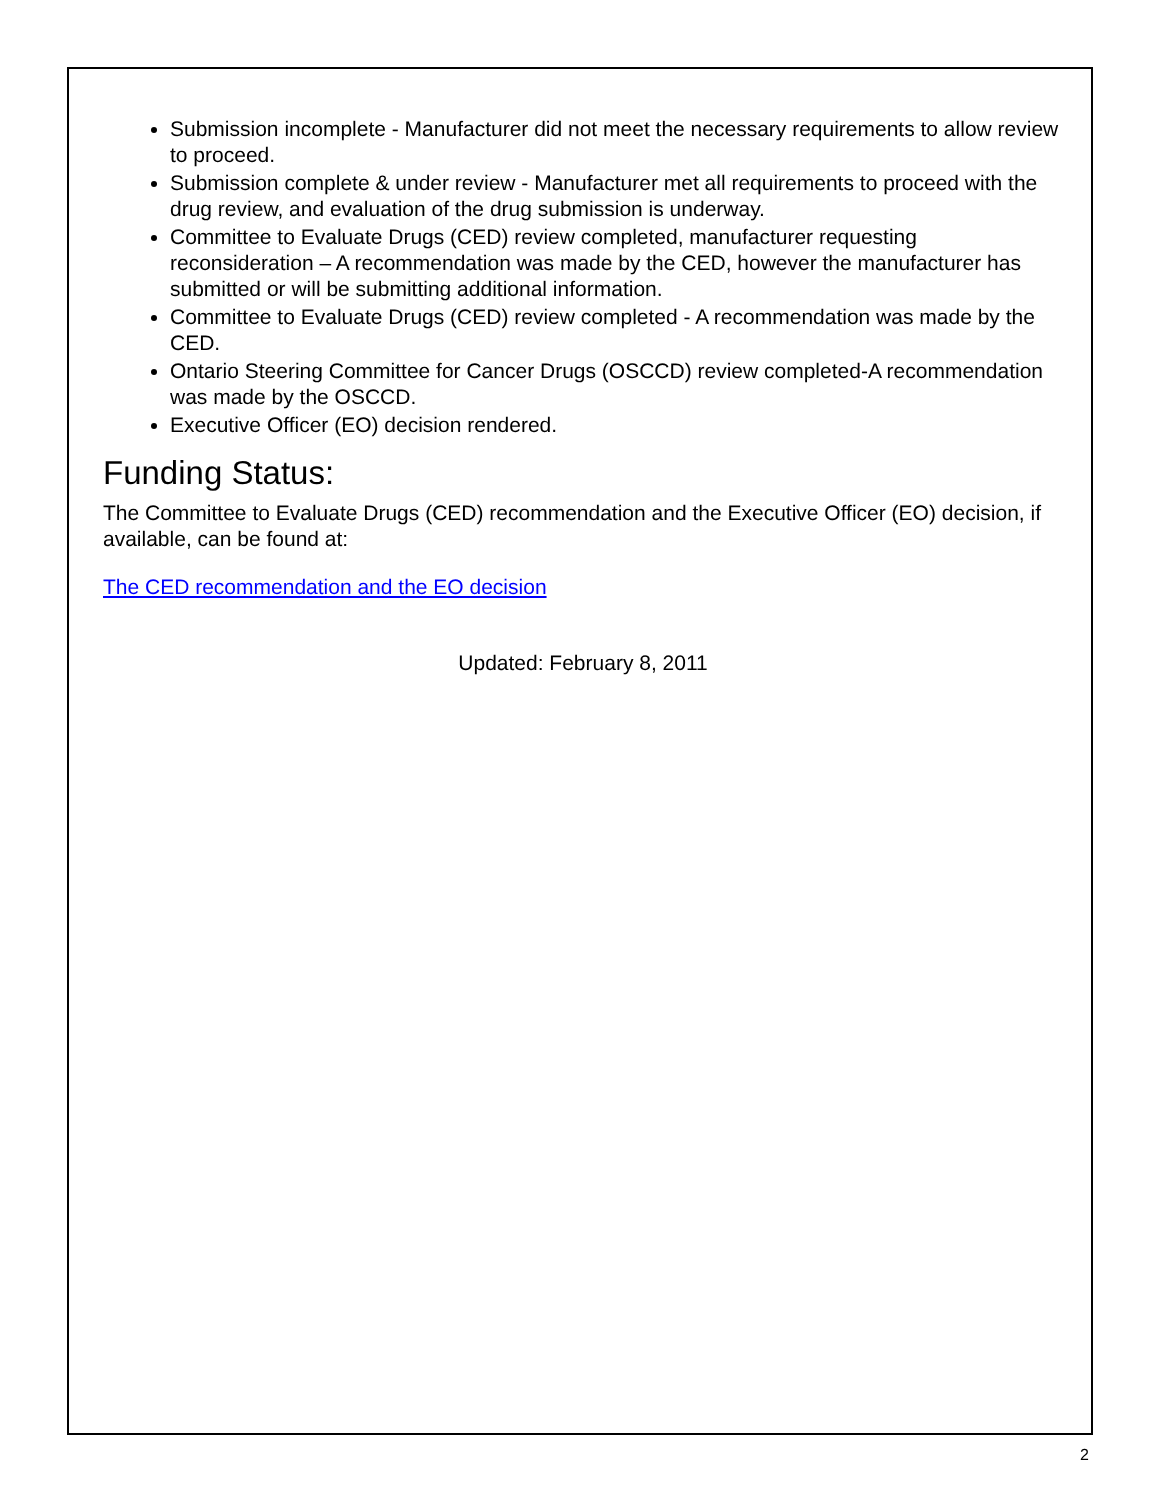Submission incomplete - Manufacturer did not meet the necessary requirements to allow review to proceed.
Submission complete & under review - Manufacturer met all requirements to proceed with the drug review, and evaluation of the drug submission is underway.
Committee to Evaluate Drugs (CED) review completed, manufacturer requesting reconsideration – A recommendation was made by the CED, however the manufacturer has submitted or will be submitting additional information.
Committee to Evaluate Drugs (CED) review completed - A recommendation was made by the CED.
Ontario Steering Committee for Cancer Drugs (OSCCD) review completed-A recommendation was made by the OSCCD.
Executive Officer (EO) decision rendered.
Funding Status:
The Committee to Evaluate Drugs (CED) recommendation and the Executive Officer (EO) decision, if available, can be found at:
The CED recommendation and the EO decision
Updated: February 8, 2011
2